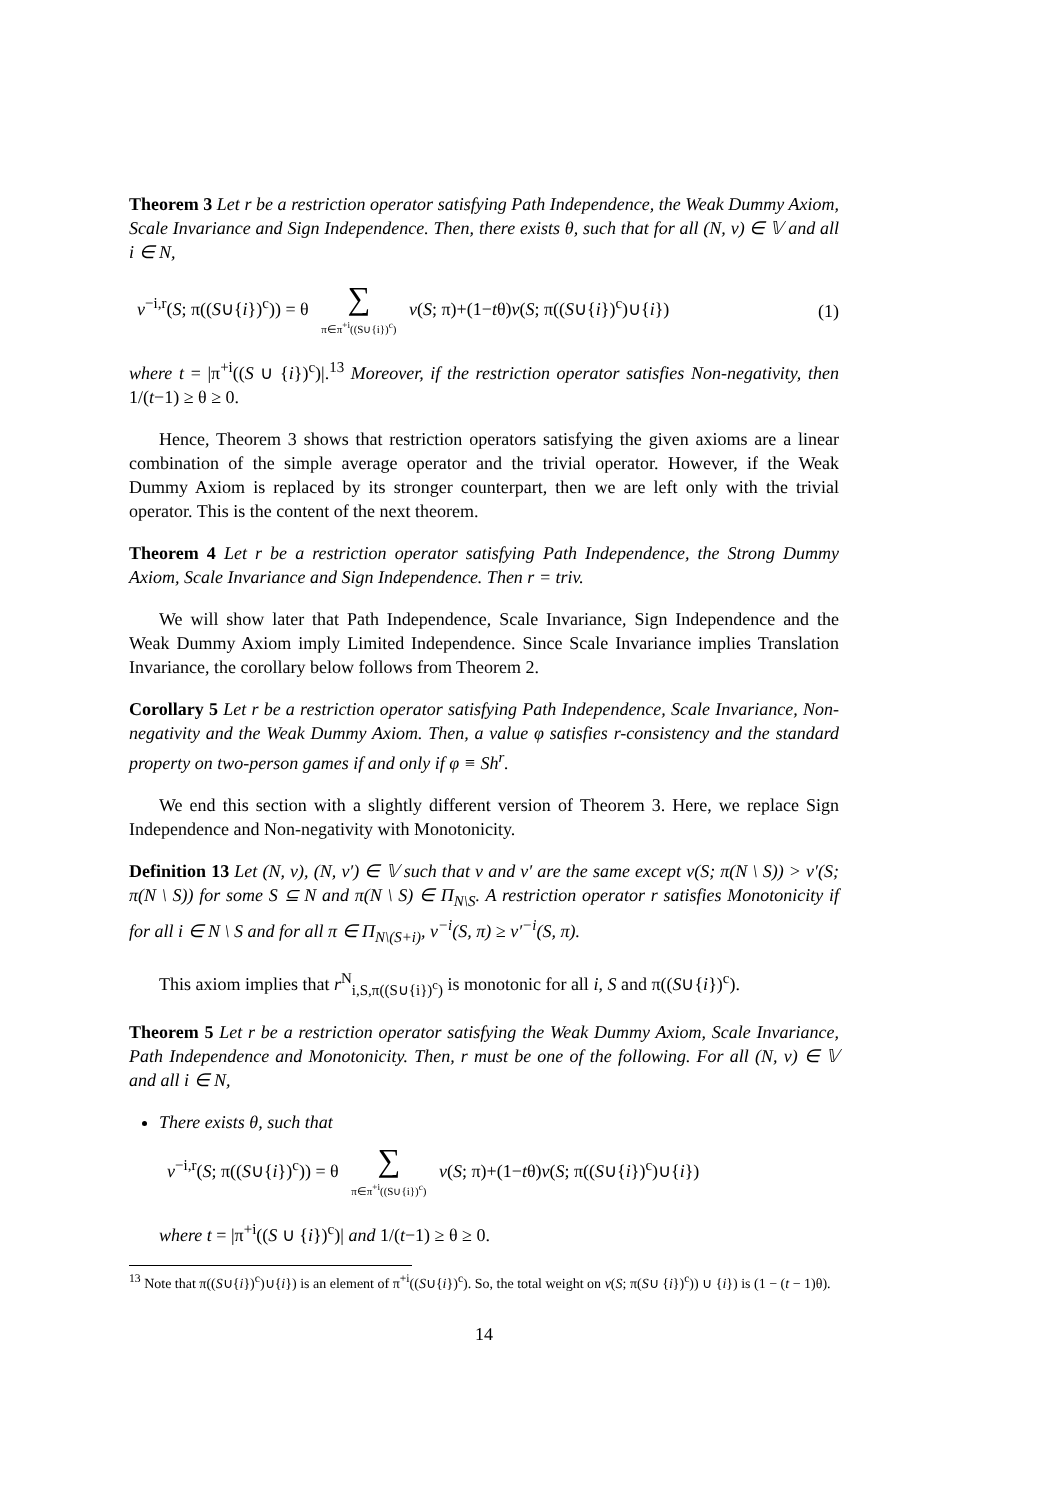Theorem 3 Let r be a restriction operator satisfying Path Independence, the Weak Dummy Axiom, Scale Invariance and Sign Independence. Then, there exists θ, such that for all (N, v) ∈ 𝕍 and all i ∈ N,
v<sup>−i,r</sup>(S; π((S∪{i})<sup>c</sup>)) = θ ∑
π∈π<sup>+i</sup>((S∪{i})<sup>c</sup>) v(S; π)+(1−tθ)v(S; π((S∪{i})<sup>c</sup>)∪{i}) (1)
where t = |π<sup>+i</sup>((S ∪ {i})<sup>c</sup>)|.<sup>13</sup> Moreover, if the restriction operator satisfies Non-negativity, then 1/(t−1) ≥ θ ≥ 0.
Hence, Theorem 3 shows that restriction operators satisfying the given axioms are a linear combination of the simple average operator and the trivial operator. However, if the Weak Dummy Axiom is replaced by its stronger counterpart, then we are left only with the trivial operator. This is the content of the next theorem.
Theorem 4 Let r be a restriction operator satisfying Path Independence, the Strong Dummy Axiom, Scale Invariance and Sign Independence. Then r = triv.
We will show later that Path Independence, Scale Invariance, Sign Independence and the Weak Dummy Axiom imply Limited Independence. Since Scale Invariance implies Translation Invariance, the corollary below follows from Theorem 2.
Corollary 5 Let r be a restriction operator satisfying Path Independence, Scale Invariance, Non-negativity and the Weak Dummy Axiom. Then, a value φ satisfies r-consistency and the standard property on two-person games if and only if φ ≡ Sh<sup>r</sup>.
We end this section with a slightly different version of Theorem 3. Here, we replace Sign Independence and Non-negativity with Monotonicity.
Definition 13 Let (N, v), (N, v′) ∈ 𝕍 such that v and v′ are the same except v(S; π(N \ S)) > v′(S; π(N \ S)) for some S ⊆ N and π(N \ S) ∈ Π<sub>N\S</sub>. A restriction operator r satisfies Monotonicity if for all i ∈ N \ S and for all π ∈ Π<sub>N\(S+i)</sub>, v<sup>−i</sup>(S, π) ≥ v′<sup>−i</sup>(S, π).
This axiom implies that r<sup>N</sup><sub>i,S,π((S∪{i})<sup>c</sup>)</sub> is monotonic for all i, S and π((S∪{i})<sup>c</sup>).
Theorem 5 Let r be a restriction operator satisfying the Weak Dummy Axiom, Scale Invariance, Path Independence and Monotonicity. Then, r must be one of the following. For all (N, v) ∈ 𝕍 and all i ∈ N,
There exists θ, such that
v<sup>−i,r</sup>(S; π((S∪{i})<sup>c</sup>)) = θ ∑
π∈π<sup>+i</sup>((S∪{i})<sup>c</sup>) v(S; π)+(1−tθ)v(S; π((S∪{i})<sup>c</sup>)∪{i})
where t = |π<sup>+i</sup>((S ∪ {i})<sup>c</sup>)| and 1/(t−1) ≥ θ ≥ 0.
<sup>13</sup> Note that π((S∪{i})<sup>c</sup>)∪{i}) is an element of π<sup>+i</sup>((S∪{i})<sup>c</sup>). So, the total weight on v(S; π(S∪ {i})<sup>c</sup>)) ∪ {i}) is (1 − (t − 1)θ).
14